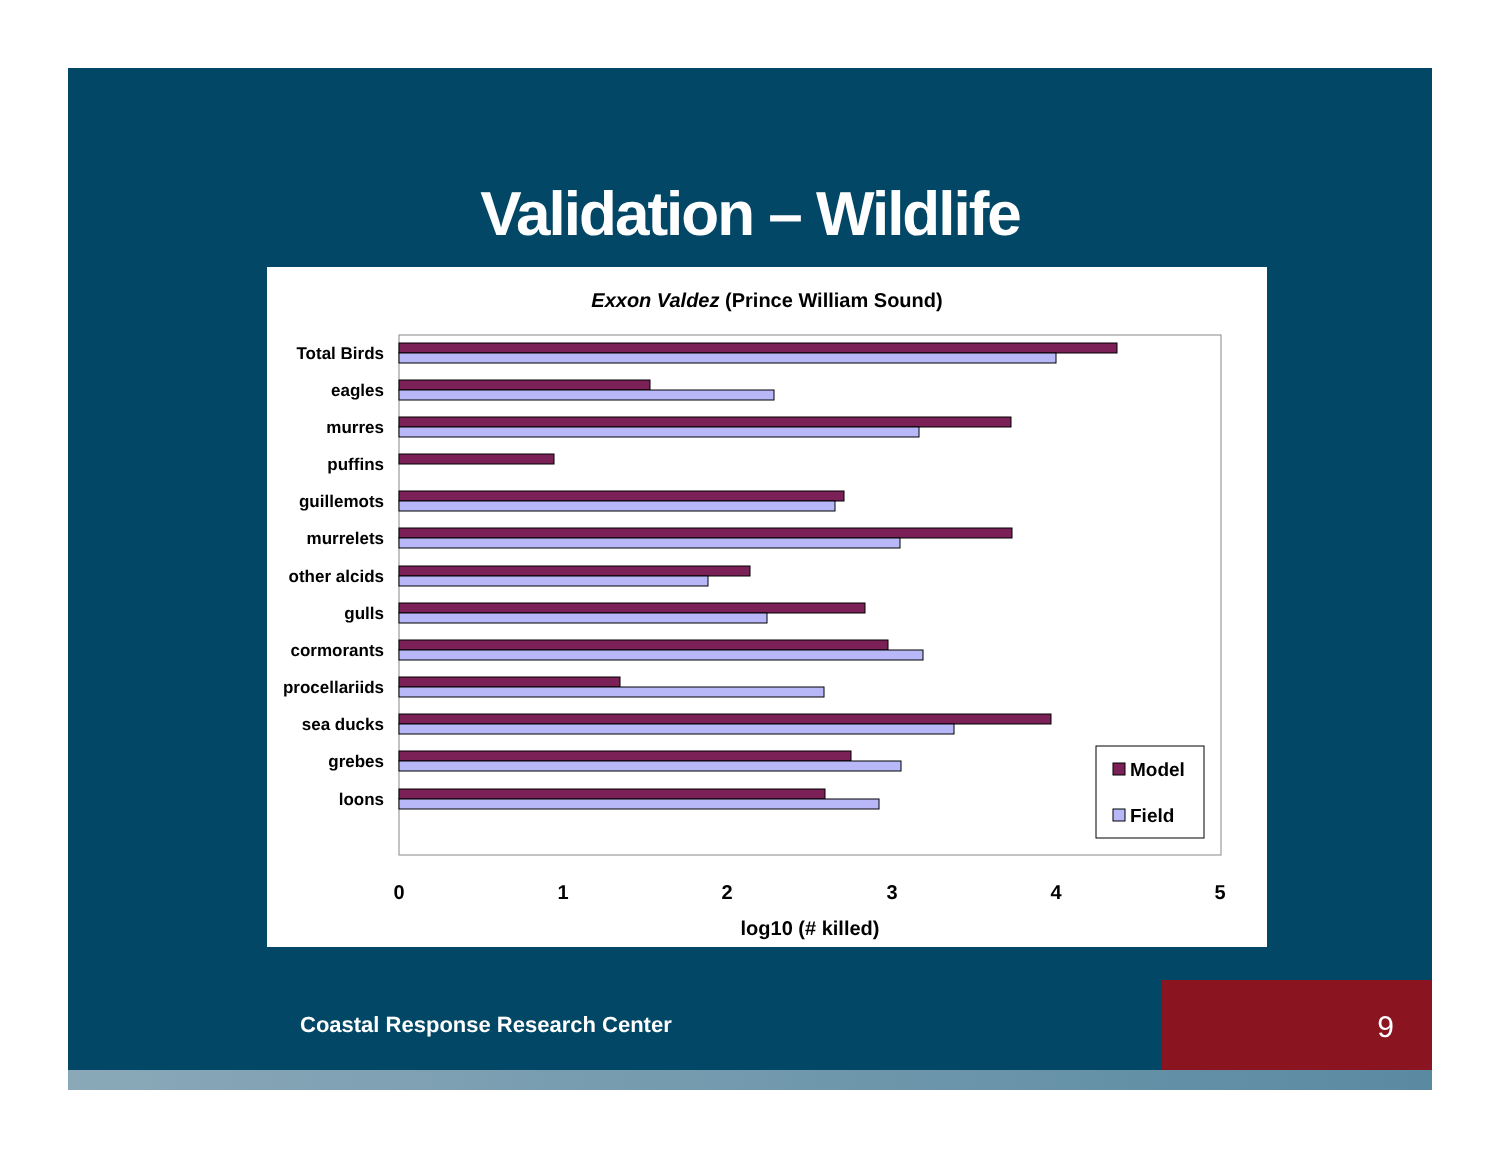Validation – Wildlife
Exxon Valdez (Prince William Sound)
Total Birds
eagles
murres
puffins
guillemots
murrelets
other alcids
gulls
cormorants
procellariids
sea ducks
grebes
loons
0
1
2
3
4
5
log10 (# killed)
Model
Field
Coastal Response Research Center
9